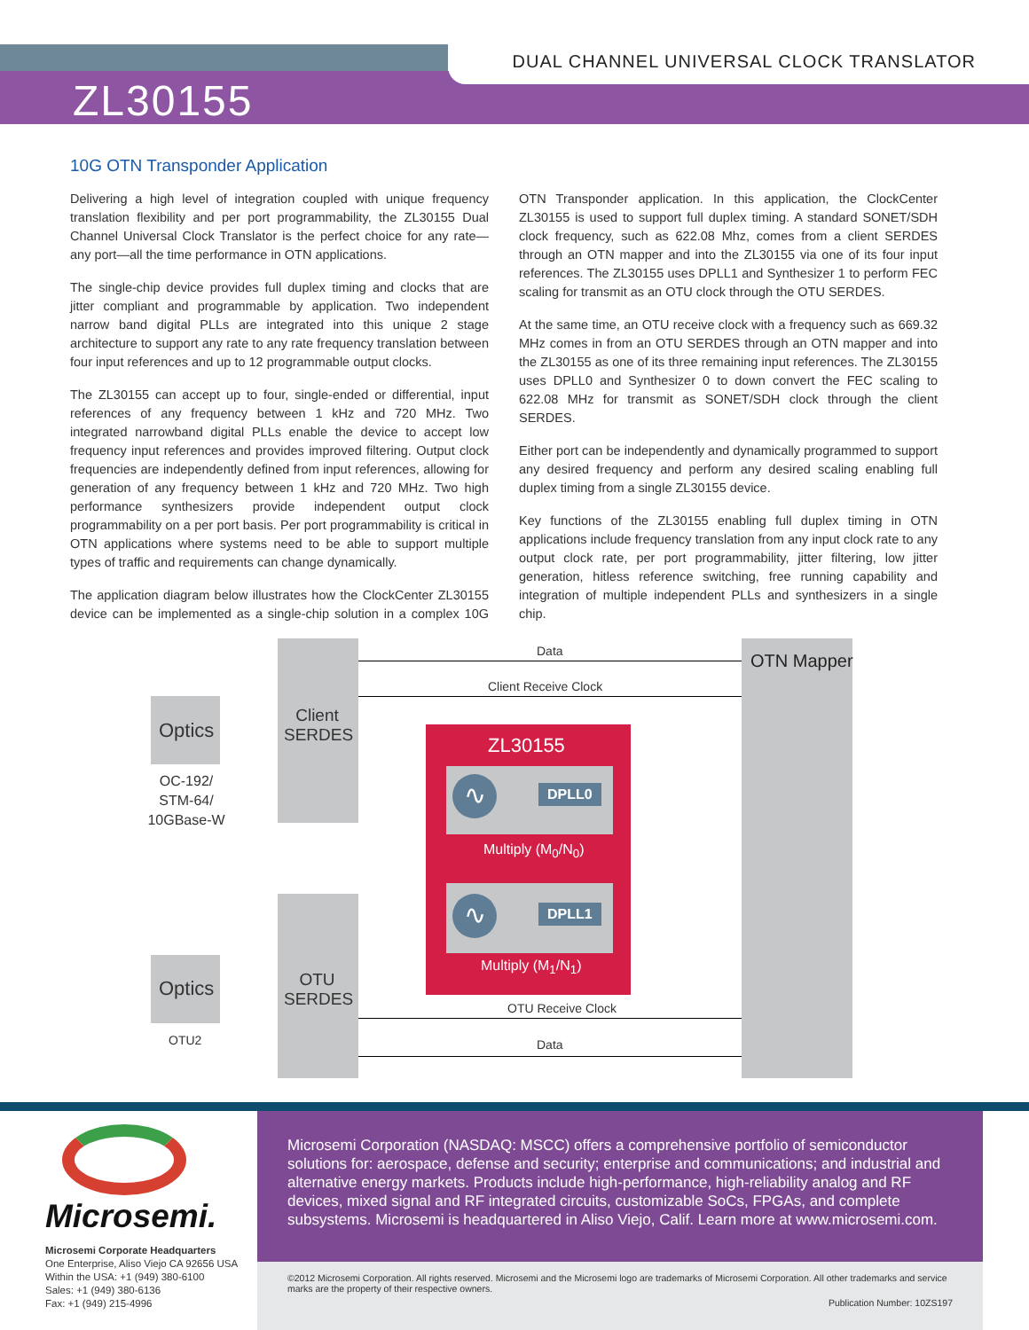DUAL CHANNEL UNIVERSAL CLOCK TRANSLATOR
ZL30155
10G OTN Transponder Application
Delivering a high level of integration coupled with unique frequency translation flexibility and per port programmability, the ZL30155 Dual Channel Universal Clock Translator is the perfect choice for any rate—any port—all the time performance in OTN applications.
The single-chip device provides full duplex timing and clocks that are jitter compliant and programmable by application. Two independent narrow band digital PLLs are integrated into this unique 2 stage architecture to support any rate to any rate frequency translation between four input references and up to 12 programmable output clocks.
The ZL30155 can accept up to four, single-ended or differential, input references of any frequency between 1 kHz and 720 MHz. Two integrated narrowband digital PLLs enable the device to accept low frequency input references and provides improved filtering. Output clock frequencies are independently defined from input references, allowing for generation of any frequency between 1 kHz and 720 MHz. Two high performance synthesizers provide independent output clock programmability on a per port basis. Per port programmability is critical in OTN applications where systems need to be able to support multiple types of traffic and requirements can change dynamically.
The application diagram below illustrates how the ClockCenter ZL30155 device can be implemented as a single-chip solution in a complex 10G OTN Transponder application. In this application, the ClockCenter ZL30155 is used to support full duplex timing. A standard SONET/SDH clock frequency, such as 622.08 Mhz, comes from a client SERDES through an OTN mapper and into the ZL30155 via one of its four input references. The ZL30155 uses DPLL1 and Synthesizer 1 to perform FEC scaling for transmit as an OTU clock through the OTU SERDES.
At the same time, an OTU receive clock with a frequency such as 669.32 MHz comes in from an OTU SERDES through an OTN mapper and into the ZL30155 as one of its three remaining input references. The ZL30155 uses DPLL0 and Synthesizer 0 to down convert the FEC scaling to 622.08 MHz for transmit as SONET/SDH clock through the client SERDES.
Either port can be independently and dynamically programmed to support any desired frequency and perform any desired scaling enabling full duplex timing from a single ZL30155 device.
Key functions of the ZL30155 enabling full duplex timing in OTN applications include frequency translation from any input clock rate to any output clock rate, per port programmability, jitter filtering, low jitter generation, hitless reference switching, free running capability and integration of multiple independent PLLs and synthesizers in a single chip.
Data
Client Receive Clock
OTN Mapper
Optics
Client SERDES
OC-192/ STM-64/ 10GBase-W
ZL30155
∿ DPLL0
Multiply (M<sub>0</sub>/N<sub>0</sub>)
∿ DPLL1
Multiply (M<sub>1</sub>/N<sub>1</sub>)
Optics
OTU SERDES
OTU2
OTU Receive Clock
Data
Microsemi.
Microsemi Corporate Headquarters
One Enterprise, Aliso Viejo CA 92656 USA
Within the USA: +1 (949) 380-6100
Sales: +1 (949) 380-6136
Fax: +1 (949) 215-4996
Microsemi Corporation (NASDAQ: MSCC) offers a comprehensive portfolio of semiconductor solutions for: aerospace, defense and security; enterprise and communications; and industrial and alternative energy markets. Products include high-performance, high-reliability analog and RF devices, mixed signal and RF integrated circuits, customizable SoCs, FPGAs, and complete subsystems. Microsemi is headquartered in Aliso Viejo, Calif. Learn more at www.microsemi.com.
©2012 Microsemi Corporation. All rights reserved. Microsemi and the Microsemi logo are trademarks of Microsemi Corporation. All other trademarks and service marks are the property of their respective owners.
Publication Number: 10ZS197